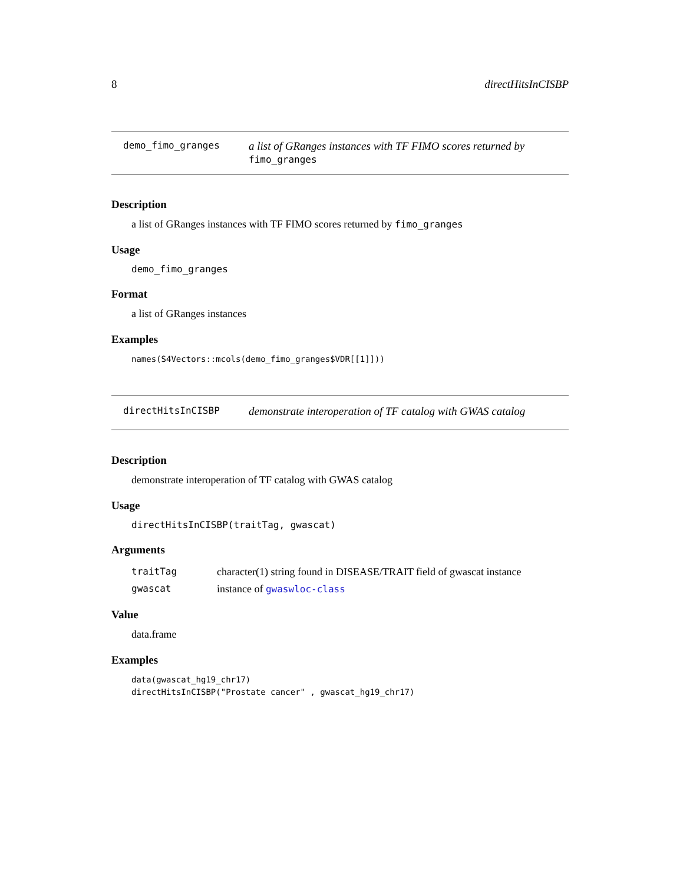8 directHitsInCISBP
demo_fimo_granges
a list of GRanges instances with TF FIMO scores returned by fimo_granges
Description
a list of GRanges instances with TF FIMO scores returned by fimo_granges
Usage
demo_fimo_granges
Format
a list of GRanges instances
Examples
names(S4Vectors::mcols(demo_fimo_granges$VDR[[1]]))
directHitsInCISBP
demonstrate interoperation of TF catalog with GWAS catalog
Description
demonstrate interoperation of TF catalog with GWAS catalog
Usage
directHitsInCISBP(traitTag, gwascat)
Arguments
| traitTag | character(1) string found in DISEASE/TRAIT field of gwascat instance |
| gwascat | instance of gwaswloc-class |
Value
data.frame
Examples
data(gwascat_hg19_chr17)
directHitsInCISBP("Prostate cancer" , gwascat_hg19_chr17)